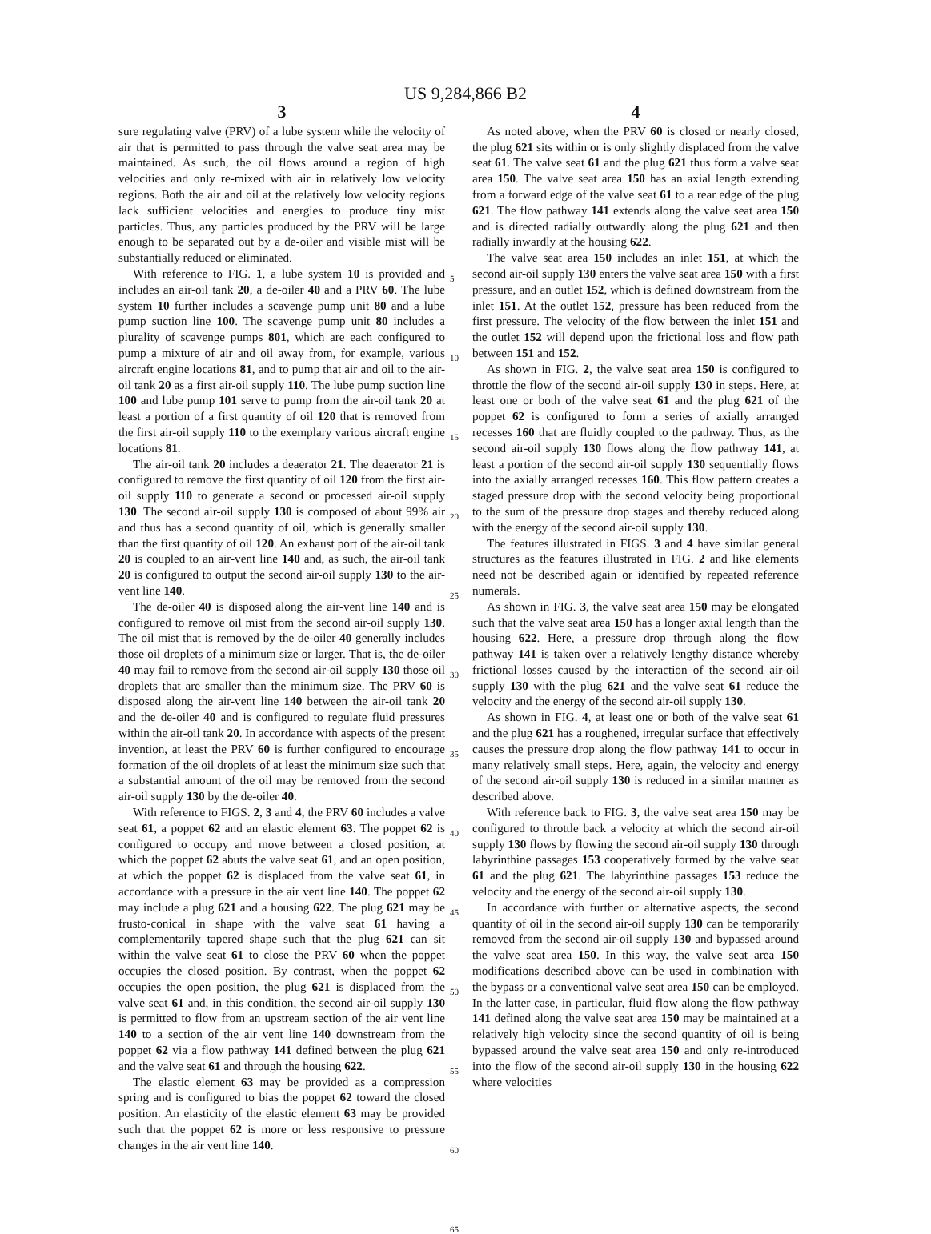US 9,284,866 B2
3
sure regulating valve (PRV) of a lube system while the velocity of air that is permitted to pass through the valve seat area may be maintained. As such, the oil flows around a region of high velocities and only re-mixed with air in relatively low velocity regions. Both the air and oil at the relatively low velocity regions lack sufficient velocities and energies to produce tiny mist particles. Thus, any particles produced by the PRV will be large enough to be separated out by a de-oiler and visible mist will be substantially reduced or eliminated.
With reference to FIG. 1, a lube system 10 is provided and includes an air-oil tank 20, a de-oiler 40 and a PRV 60. The lube system 10 further includes a scavenge pump unit 80 and a lube pump suction line 100. The scavenge pump unit 80 includes a plurality of scavenge pumps 801, which are each configured to pump a mixture of air and oil away from, for example, various aircraft engine locations 81, and to pump that air and oil to the air-oil tank 20 as a first air-oil supply 110. The lube pump suction line 100 and lube pump 101 serve to pump from the air-oil tank 20 at least a portion of a first quantity of oil 120 that is removed from the first air-oil supply 110 to the exemplary various aircraft engine locations 81.
The air-oil tank 20 includes a deaerator 21. The deaerator 21 is configured to remove the first quantity of oil 120 from the first air-oil supply 110 to generate a second or processed air-oil supply 130. The second air-oil supply 130 is composed of about 99% air and thus has a second quantity of oil, which is generally smaller than the first quantity of oil 120. An exhaust port of the air-oil tank 20 is coupled to an air-vent line 140 and, as such, the air-oil tank 20 is configured to output the second air-oil supply 130 to the air-vent line 140.
The de-oiler 40 is disposed along the air-vent line 140 and is configured to remove oil mist from the second air-oil supply 130. The oil mist that is removed by the de-oiler 40 generally includes those oil droplets of a minimum size or larger. That is, the de-oiler 40 may fail to remove from the second air-oil supply 130 those oil droplets that are smaller than the minimum size. The PRV 60 is disposed along the air-vent line 140 between the air-oil tank 20 and the de-oiler 40 and is configured to regulate fluid pressures within the air-oil tank 20. In accordance with aspects of the present invention, at least the PRV 60 is further configured to encourage formation of the oil droplets of at least the minimum size such that a substantial amount of the oil may be removed from the second air-oil supply 130 by the de-oiler 40.
With reference to FIGS. 2, 3 and 4, the PRV 60 includes a valve seat 61, a poppet 62 and an elastic element 63. The poppet 62 is configured to occupy and move between a closed position, at which the poppet 62 abuts the valve seat 61, and an open position, at which the poppet 62 is displaced from the valve seat 61, in accordance with a pressure in the air vent line 140. The poppet 62 may include a plug 621 and a housing 622. The plug 621 may be frusto-conical in shape with the valve seat 61 having a complementarily tapered shape such that the plug 621 can sit within the valve seat 61 to close the PRV 60 when the poppet occupies the closed position. By contrast, when the poppet 62 occupies the open position, the plug 621 is displaced from the valve seat 61 and, in this condition, the second air-oil supply 130 is permitted to flow from an upstream section of the air vent line 140 to a section of the air vent line 140 downstream from the poppet 62 via a flow pathway 141 defined between the plug 621 and the valve seat 61 and through the housing 622.
The elastic element 63 may be provided as a compression spring and is configured to bias the poppet 62 toward the closed position. An elasticity of the elastic element 63 may be provided such that the poppet 62 is more or less responsive to pressure changes in the air vent line 140.
5
10
15
20
25
30
35
40
45
50
55
60
65
4
As noted above, when the PRV 60 is closed or nearly closed, the plug 621 sits within or is only slightly displaced from the valve seat 61. The valve seat 61 and the plug 621 thus form a valve seat area 150. The valve seat area 150 has an axial length extending from a forward edge of the valve seat 61 to a rear edge of the plug 621. The flow pathway 141 extends along the valve seat area 150 and is directed radially outwardly along the plug 621 and then radially inwardly at the housing 622.
The valve seat area 150 includes an inlet 151, at which the second air-oil supply 130 enters the valve seat area 150 with a first pressure, and an outlet 152, which is defined downstream from the inlet 151. At the outlet 152, pressure has been reduced from the first pressure. The velocity of the flow between the inlet 151 and the outlet 152 will depend upon the frictional loss and flow path between 151 and 152.
As shown in FIG. 2, the valve seat area 150 is configured to throttle the flow of the second air-oil supply 130 in steps. Here, at least one or both of the valve seat 61 and the plug 621 of the poppet 62 is configured to form a series of axially arranged recesses 160 that are fluidly coupled to the pathway. Thus, as the second air-oil supply 130 flows along the flow pathway 141, at least a portion of the second air-oil supply 130 sequentially flows into the axially arranged recesses 160. This flow pattern creates a staged pressure drop with the second velocity being proportional to the sum of the pressure drop stages and thereby reduced along with the energy of the second air-oil supply 130.
The features illustrated in FIGS. 3 and 4 have similar general structures as the features illustrated in FIG. 2 and like elements need not be described again or identified by repeated reference numerals.
As shown in FIG. 3, the valve seat area 150 may be elongated such that the valve seat area 150 has a longer axial length than the housing 622. Here, a pressure drop through along the flow pathway 141 is taken over a relatively lengthy distance whereby frictional losses caused by the interaction of the second air-oil supply 130 with the plug 621 and the valve seat 61 reduce the velocity and the energy of the second air-oil supply 130.
As shown in FIG. 4, at least one or both of the valve seat 61 and the plug 621 has a roughened, irregular surface that effectively causes the pressure drop along the flow pathway 141 to occur in many relatively small steps. Here, again, the velocity and energy of the second air-oil supply 130 is reduced in a similar manner as described above.
With reference back to FIG. 3, the valve seat area 150 may be configured to throttle back a velocity at which the second air-oil supply 130 flows by flowing the second air-oil supply 130 through labyrinthine passages 153 cooperatively formed by the valve seat 61 and the plug 621. The labyrinthine passages 153 reduce the velocity and the energy of the second air-oil supply 130.
In accordance with further or alternative aspects, the second quantity of oil in the second air-oil supply 130 can be temporarily removed from the second air-oil supply 130 and bypassed around the valve seat area 150. In this way, the valve seat area 150 modifications described above can be used in combination with the bypass or a conventional valve seat area 150 can be employed. In the latter case, in particular, fluid flow along the flow pathway 141 defined along the valve seat area 150 may be maintained at a relatively high velocity since the second quantity of oil is being bypassed around the valve seat area 150 and only re-introduced into the flow of the second air-oil supply 130 in the housing 622 where velocities